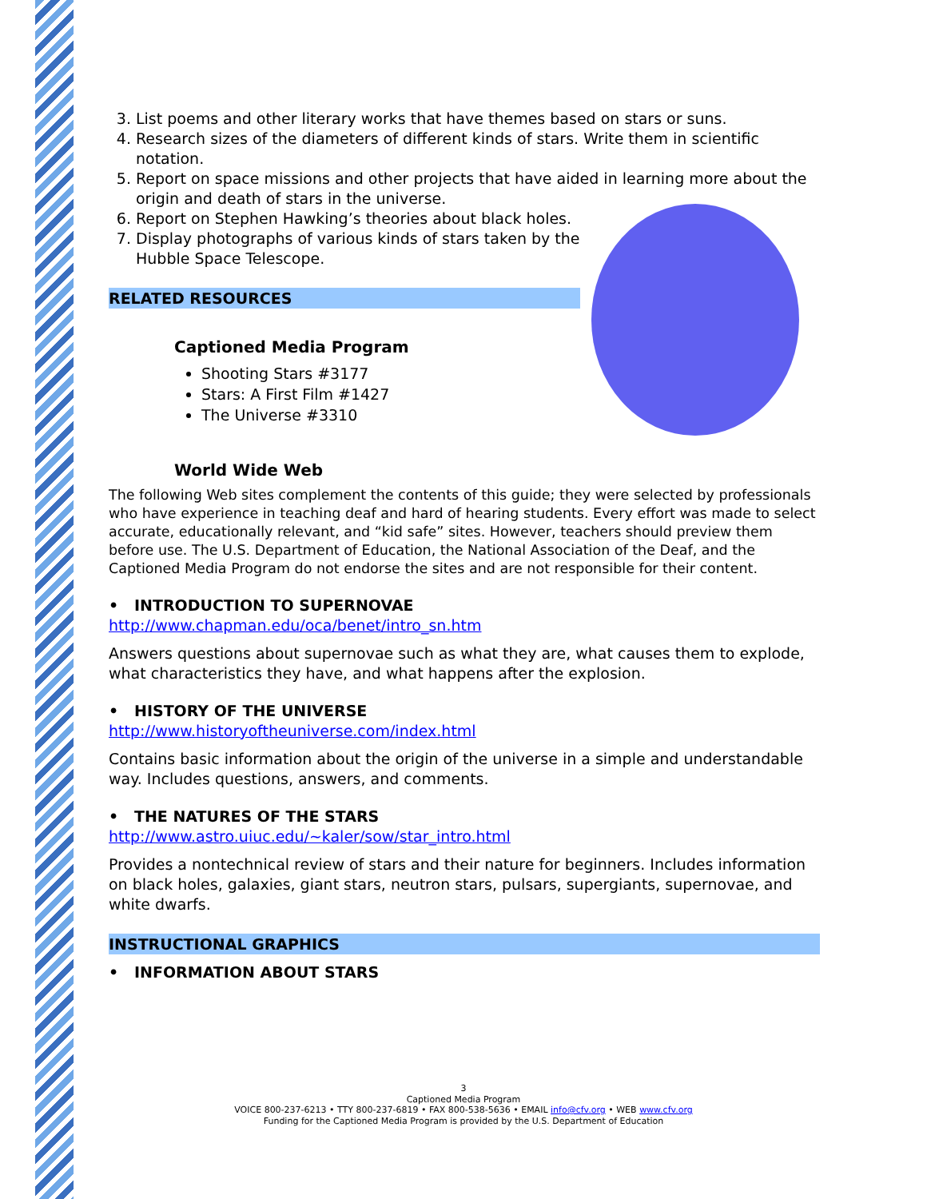3. List poems and other literary works that have themes based on stars or suns.
4. Research sizes of the diameters of different kinds of stars. Write them in scientific notation.
5. Report on space missions and other projects that have aided in learning more about the origin and death of stars in the universe.
6. Report on Stephen Hawking’s theories about black holes.
7. Display photographs of various kinds of stars taken by the Hubble Space Telescope.
RELATED RESOURCES
Captioned Media Program
Shooting Stars #3177
Stars: A First Film #1427
The Universe #3310
World Wide Web
The following Web sites complement the contents of this guide; they were selected by professionals who have experience in teaching deaf and hard of hearing students. Every effort was made to select accurate, educationally relevant, and “kid safe” sites. However, teachers should preview them before use. The U.S. Department of Education, the National Association of the Deaf, and the Captioned Media Program do not endorse the sites and are not responsible for their content.
• INTRODUCTION TO SUPERNOVAE
http://www.chapman.edu/oca/benet/intro_sn.htm
Answers questions about supernovae such as what they are, what causes them to explode, what characteristics they have, and what happens after the explosion.
• HISTORY OF THE UNIVERSE
http://www.historyoftheuniverse.com/index.html
Contains basic information about the origin of the universe in a simple and understandable way. Includes questions, answers, and comments.
• THE NATURES OF THE STARS
http://www.astro.uiuc.edu/~kaler/sow/star_intro.html
Provides a nontechnical review of stars and their nature for beginners. Includes information on black holes, galaxies, giant stars, neutron stars, pulsars, supergiants, supernovae, and white dwarfs.
INSTRUCTIONAL GRAPHICS
• INFORMATION ABOUT STARS
3
Captioned Media Program
VOICE 800-237-6213 • TTY 800-237-6819 • FAX 800-538-5636 • EMAIL info@cfv.org • WEB www.cfv.org
Funding for the Captioned Media Program is provided by the U.S. Department of Education